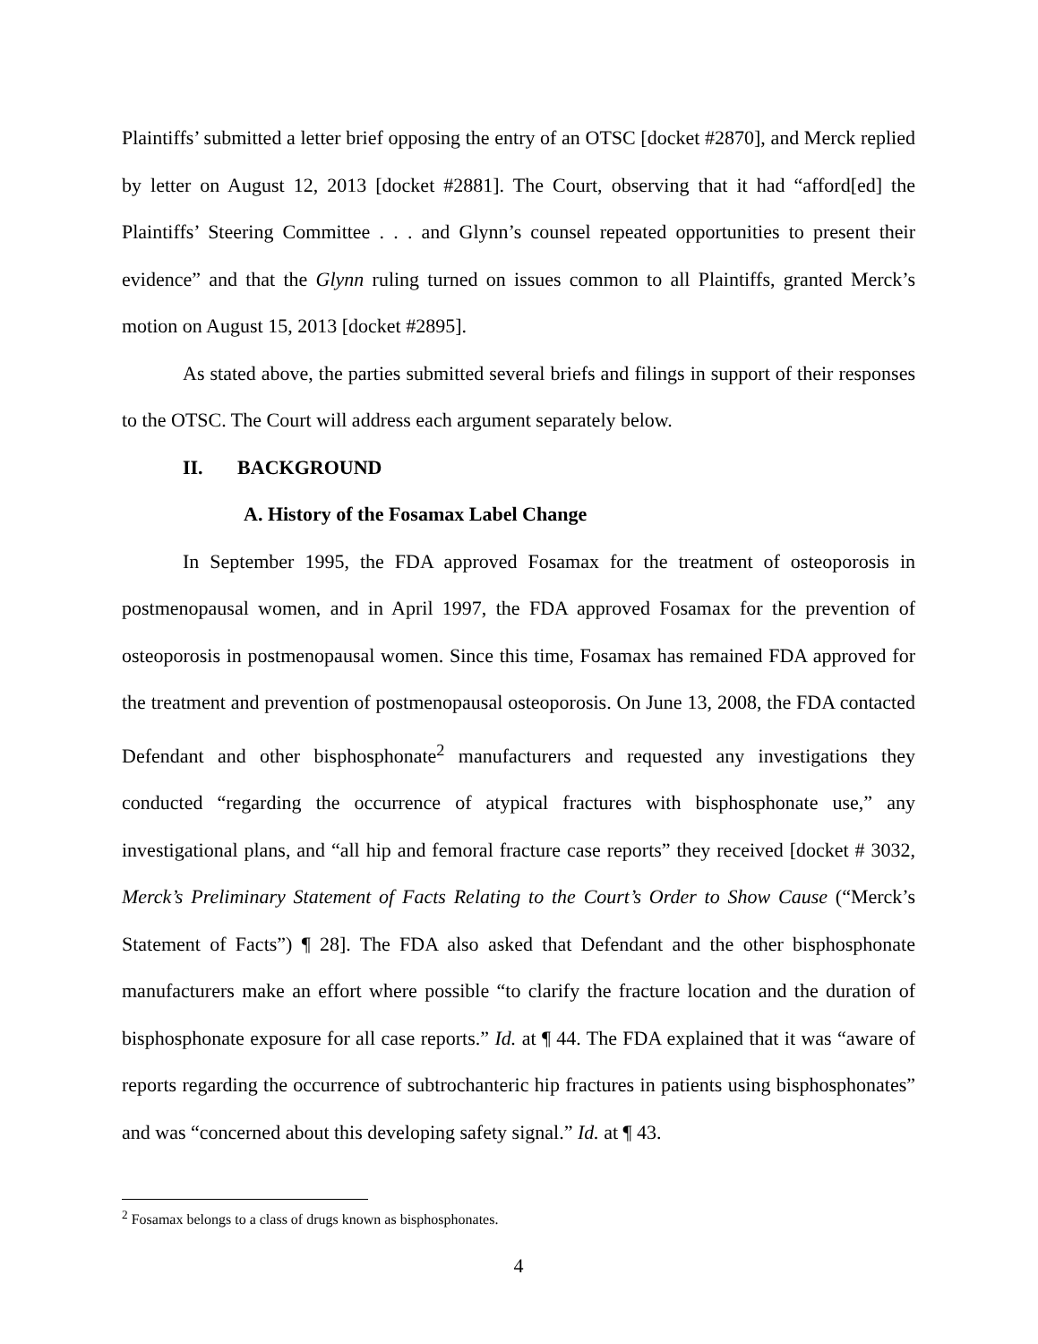Plaintiffs’ submitted a letter brief opposing the entry of an OTSC [docket #2870], and Merck replied by letter on August 12, 2013 [docket #2881]. The Court, observing that it had “afford[ed] the Plaintiffs’ Steering Committee . . . and Glynn’s counsel repeated opportunities to present their evidence” and that the Glynn ruling turned on issues common to all Plaintiffs, granted Merck’s motion on August 15, 2013 [docket #2895].
As stated above, the parties submitted several briefs and filings in support of their responses to the OTSC. The Court will address each argument separately below.
II. BACKGROUND
A. History of the Fosamax Label Change
In September 1995, the FDA approved Fosamax for the treatment of osteoporosis in postmenopausal women, and in April 1997, the FDA approved Fosamax for the prevention of osteoporosis in postmenopausal women. Since this time, Fosamax has remained FDA approved for the treatment and prevention of postmenopausal osteoporosis. On June 13, 2008, the FDA contacted Defendant and other bisphosphonate<sup>2</sup> manufacturers and requested any investigations they conducted “regarding the occurrence of atypical fractures with bisphosphonate use,” any investigational plans, and “all hip and femoral fracture case reports” they received [docket # 3032, Merck’s Preliminary Statement of Facts Relating to the Court’s Order to Show Cause (“Merck’s Statement of Facts”) ¶ 28]. The FDA also asked that Defendant and the other bisphosphonate manufacturers make an effort where possible “to clarify the fracture location and the duration of bisphosphonate exposure for all case reports.” Id. at ¶ 44. The FDA explained that it was “aware of reports regarding the occurrence of subtrochanteric hip fractures in patients using bisphosphonates” and was “concerned about this developing safety signal.” Id. at ¶ 43.
<sup>2</sup> Fosamax belongs to a class of drugs known as bisphosphonates.
4